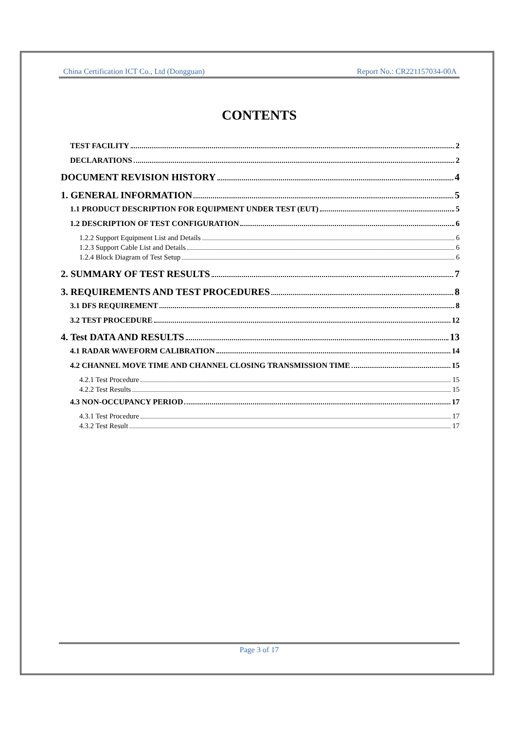China Certification ICT Co., Ltd (Dongguan) Report No.: CR221157034-00A
CONTENTS
TEST FACILITY 2
DECLARATIONS 2
DOCUMENT REVISION HISTORY 4
1. GENERAL INFORMATION 5
1.1 PRODUCT DESCRIPTION FOR EQUIPMENT UNDER TEST (EUT) 5
1.2 DESCRIPTION OF TEST CONFIGURATION 6
1.2.2 Support Equipment List and Details 6
1.2.3 Support Cable List and Details 6
1.2.4 Block Diagram of Test Setup 6
2. SUMMARY OF TEST RESULTS 7
3. REQUIREMENTS AND TEST PROCEDURES 8
3.1 DFS REQUIREMENT 8
3.2 TEST PROCEDURE 12
4. Test DATA AND RESULTS 13
4.1 RADAR WAVEFORM CALIBRATION 14
4.2 CHANNEL MOVE TIME AND CHANNEL CLOSING TRANSMISSION TIME 15
4.2.1 Test Procedure 15
4.2.2 Test Results 15
4.3 NON-OCCUPANCY PERIOD 17
4.3.1 Test Procedure 17
4.3.2 Test Result 17
Page 3 of 17